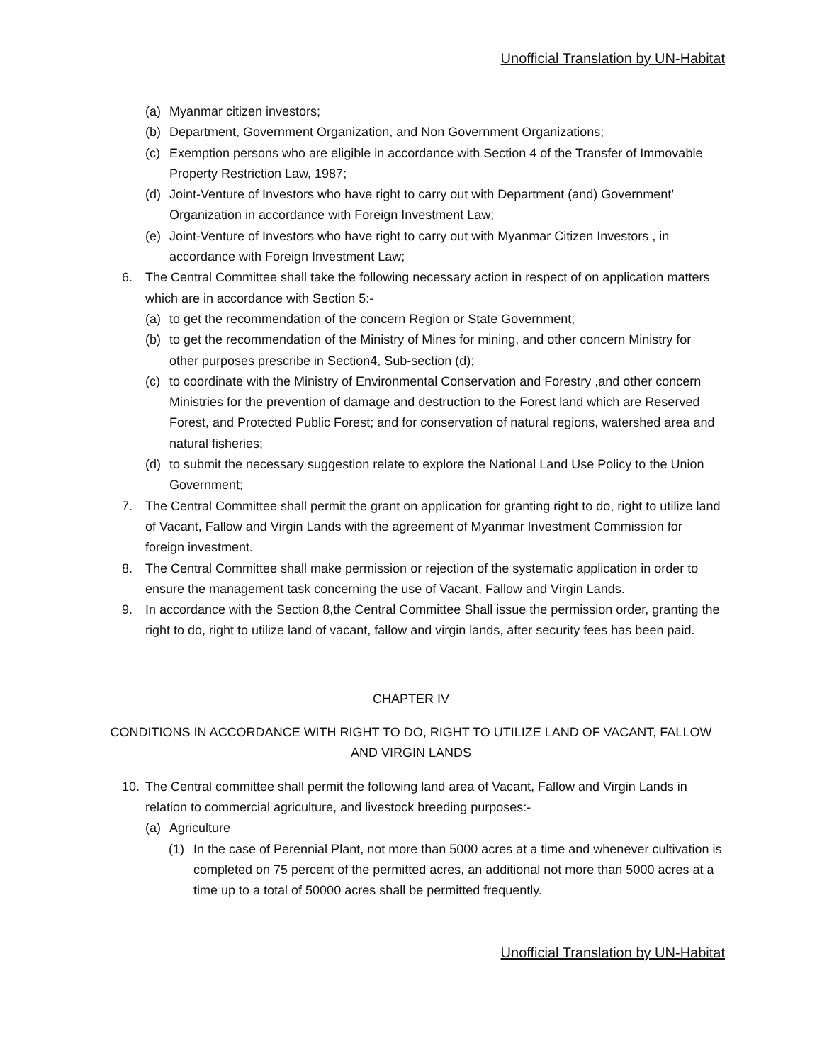Unofficial Translation by UN-Habitat
(a) Myanmar citizen investors;
(b) Department, Government Organization, and Non Government Organizations;
(c) Exemption persons who are eligible in accordance with Section 4 of the Transfer of Immovable Property Restriction Law, 1987;
(d) Joint-Venture of Investors who have right to carry out with Department (and) Government’ Organization in accordance with Foreign Investment Law;
(e) Joint-Venture of Investors who have right to carry out with Myanmar Citizen Investors , in accordance with Foreign Investment Law;
6. The Central Committee shall take the following necessary action in respect of on application matters which are in accordance with Section 5:-
(a) to get the recommendation of the concern Region or State Government;
(b) to get the recommendation of the Ministry of Mines for mining, and other concern Ministry for other purposes prescribe in Section4, Sub-section (d);
(c) to coordinate with the Ministry of Environmental Conservation and Forestry ,and other concern Ministries for the prevention of damage and destruction to the Forest land which are Reserved Forest, and Protected Public Forest; and for conservation of natural regions, watershed area and natural fisheries;
(d) to submit the necessary suggestion relate to explore the National Land Use Policy to the Union Government;
7. The Central Committee shall permit the grant on application for granting right to do, right to utilize land of Vacant, Fallow and Virgin Lands with the agreement of Myanmar Investment Commission for foreign investment.
8. The Central Committee shall make permission or rejection of the systematic application in order to ensure the management task concerning the use of Vacant, Fallow and Virgin Lands.
9. In accordance with the Section 8,the Central Committee Shall issue the permission order, granting the right to do, right to utilize land of vacant, fallow and virgin lands, after security fees has been paid.
CHAPTER IV
CONDITIONS IN ACCORDANCE WITH RIGHT TO DO, RIGHT TO UTILIZE LAND OF VACANT, FALLOW AND VIRGIN LANDS
10. The Central committee shall permit the following land area of Vacant, Fallow and Virgin Lands in relation to commercial agriculture, and livestock breeding purposes:-
(a) Agriculture
(1) In the case of Perennial Plant, not more than 5000 acres at a time and whenever cultivation is completed on 75 percent of the permitted acres, an additional not more than 5000 acres at a time up to a total of 50000 acres shall be permitted frequently.
Unofficial Translation by UN-Habitat